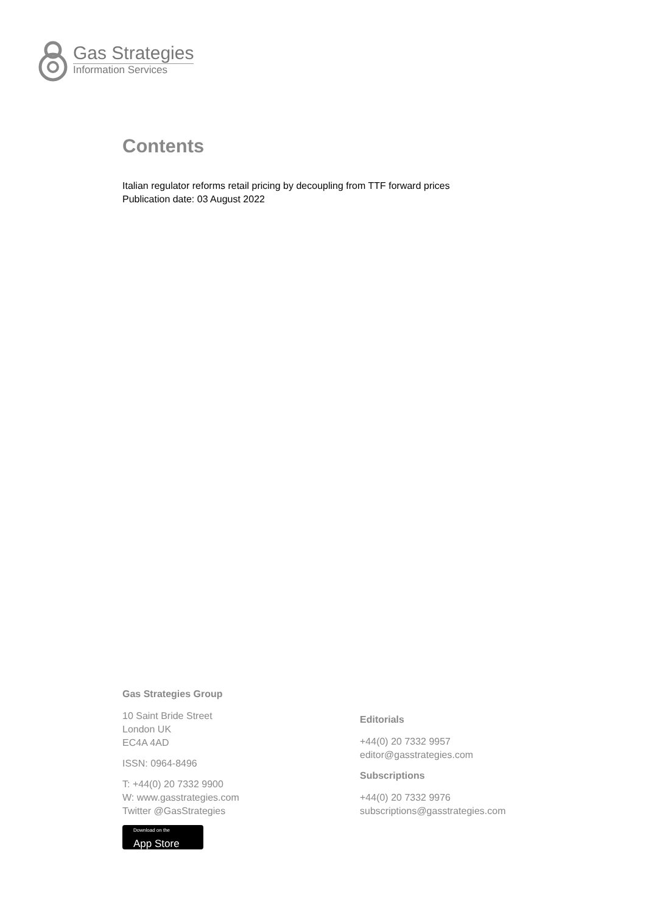Gas Strategies
Information Services
Contents
Italian regulator reforms retail pricing by decoupling from TTF forward prices
Publication date: 03 August 2022
Gas Strategies Group
10 Saint Bride Street
London UK
EC4A 4AD
ISSN: 0964-8496
T: +44(0) 20 7332 9900
W: www.gasstrategies.com
Twitter @GasStrategies
Download on the
App Store
Editorials
+44(0) 20 7332 9957
editor@gasstrategies.com
Subscriptions
+44(0) 20 7332 9976
subscriptions@gasstrategies.com